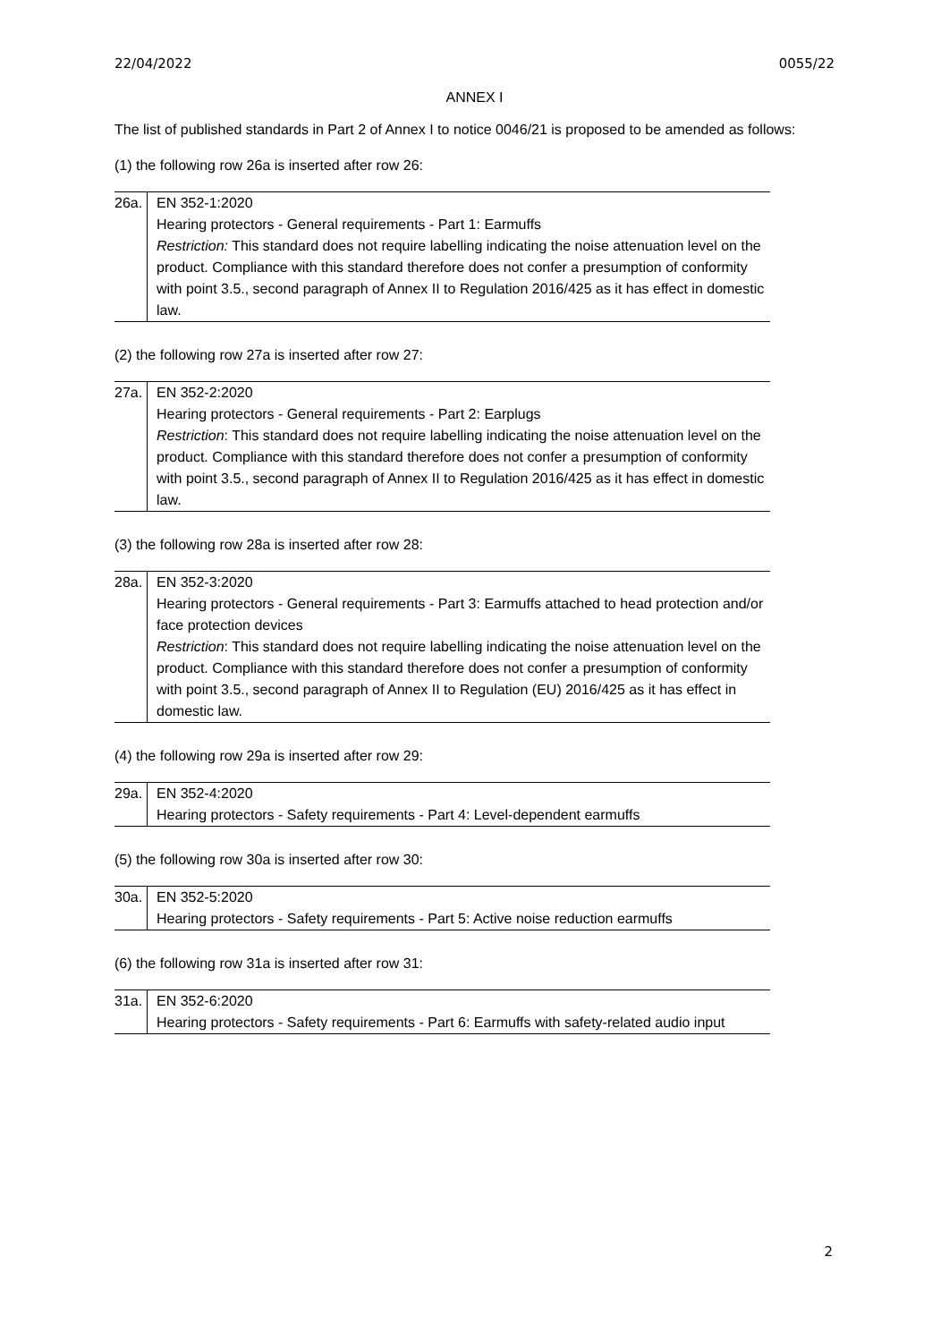22/04/2022 0055/22
ANNEX I
The list of published standards in Part 2 of Annex I to notice 0046/21 is proposed to be amended as follows:
(1) the following row 26a is inserted after row 26:
| 26a. | EN 352-1:2020 Hearing protectors - General requirements - Part 1: Earmuffs Restriction: This standard does not require labelling indicating the noise attenuation level on the product. Compliance with this standard therefore does not confer a presumption of conformity with point 3.5., second paragraph of Annex II to Regulation 2016/425 as it has effect in domestic law. |
(2) the following row 27a is inserted after row 27:
| 27a. | EN 352-2:2020 Hearing protectors - General requirements - Part 2: Earplugs Restriction : This standard does not require labelling indicating the noise attenuation level on the product. Compliance with this standard therefore does not confer a presumption of conformity with point 3.5., second paragraph of Annex II to Regulation 2016/425 as it has effect in domestic law. |
(3) the following row 28a is inserted after row 28:
| 28a. | EN 352-3:2020 Hearing protectors - General requirements - Part 3: Earmuffs attached to head protection and/or face protection devices Restriction : This standard does not require labelling indicating the noise attenuation level on the product. Compliance with this standard therefore does not confer a presumption of conformity with point 3.5., second paragraph of Annex II to Regulation (EU) 2016/425 as it has effect in domestic law. |
(4) the following row 29a is inserted after row 29:
| 29a. | EN 352-4:2020 Hearing protectors - Safety requirements - Part 4: Level-dependent earmuffs |
(5) the following row 30a is inserted after row 30:
| 30a. | EN 352-5:2020 Hearing protectors - Safety requirements - Part 5: Active noise reduction earmuffs |
(6) the following row 31a is inserted after row 31:
| 31a. | EN 352-6:2020 Hearing protectors - Safety requirements - Part 6: Earmuffs with safety-related audio input |
2